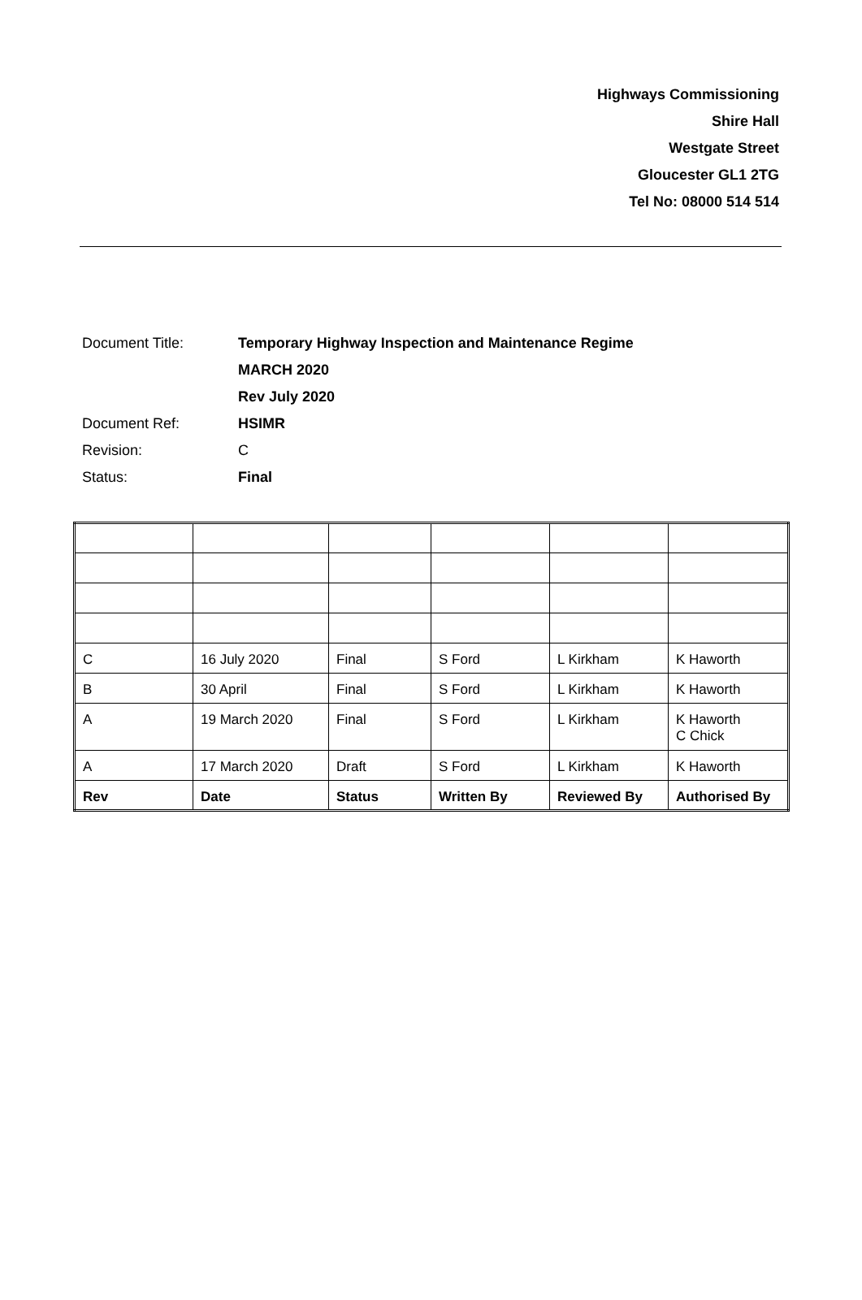Highways Commissioning
Shire Hall
Westgate Street
Gloucester GL1 2TG
Tel No: 08000 514 514
| Document Title: | Temporary Highway Inspection and Maintenance Regime |
| | MARCH 2020 |
| | Rev July 2020 |
| Document Ref: | HSIMR |
| Revision: | C |
| Status: | Final |
| C | 16 July 2020 | Final | S Ford | L Kirkham | K Haworth |
| B | 30 April | Final | S Ford | L Kirkham | K Haworth |
| A | 19 March 2020 | Final | S Ford | L Kirkham | K Haworth C Chick |
| A | 17 March 2020 | Draft | S Ford | L Kirkham | K Haworth |
| Rev | Date | Status | Written By | Reviewed By | Authorised By |